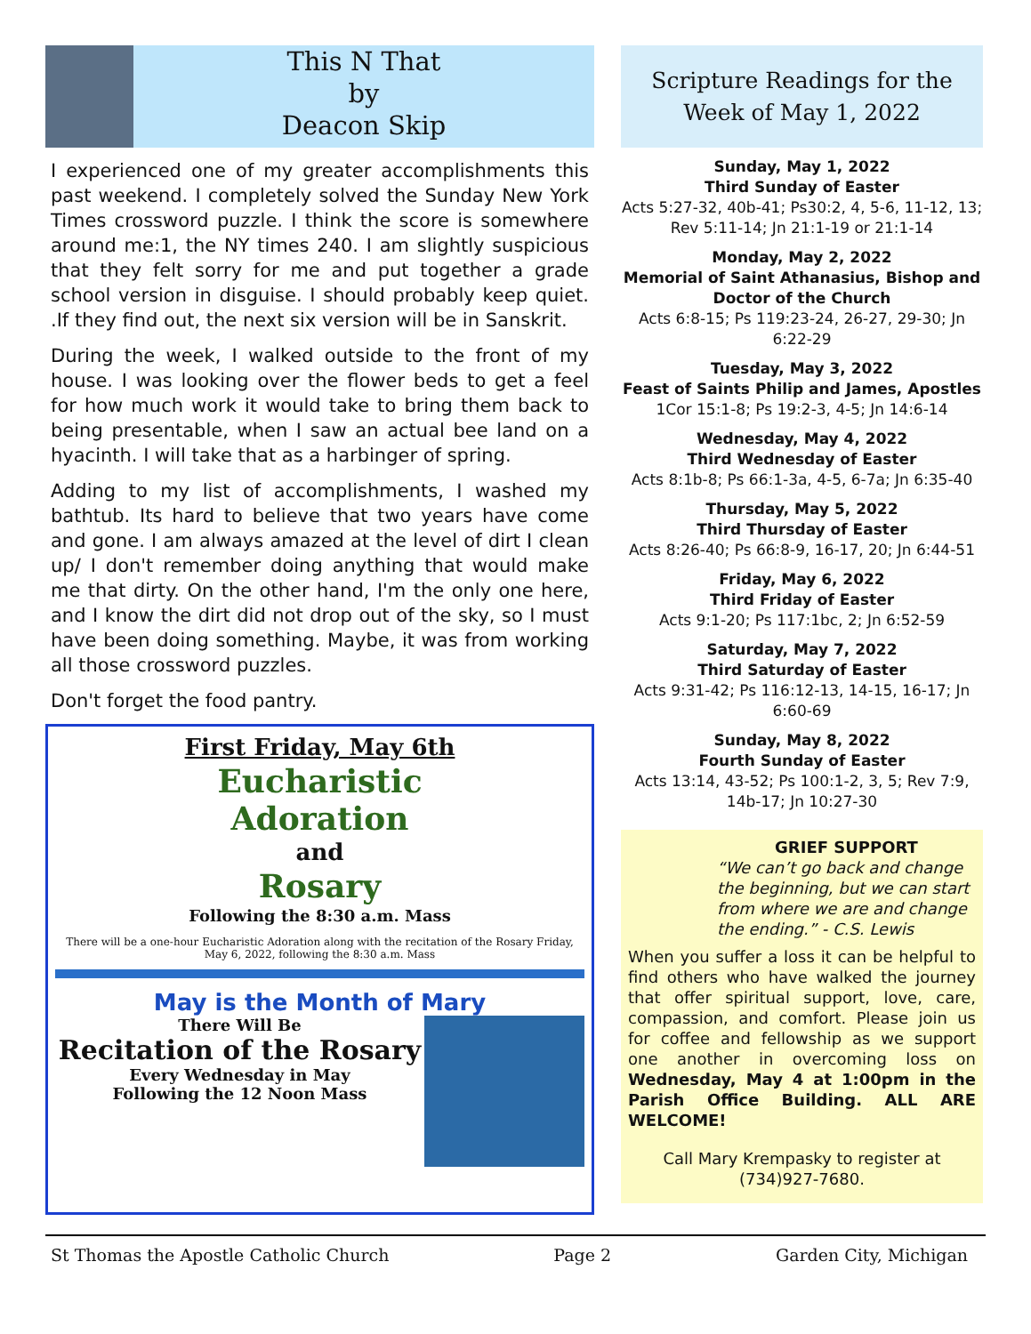This N That
by
Deacon Skip
I experienced one of my greater accomplishments this past weekend. I completely solved the Sunday New York Times crossword puzzle. I think the score is somewhere around me:1, the NY times 240. I am slightly suspicious that they felt sorry for me and put together a grade school version in disguise. I should probably keep quiet. .If they find out, the next six version will be in Sanskrit.
During the week, I walked outside to the front of my house. I was looking over the flower beds to get a feel for how much work it would take to bring them back to being presentable, when I saw an actual bee land on a hyacinth. I will take that as a harbinger of spring.
Adding to my list of accomplishments, I washed my bathtub. Its hard to believe that two years have come and gone. I am always amazed at the level of dirt I clean up/ I don't remember doing anything that would make me that dirty. On the other hand, I'm the only one here, and I know the dirt did not drop out of the sky, so I must have been doing something. Maybe, it was from working all those crossword puzzles.
Don't forget the food pantry.
First Friday, May 6th
Eucharistic
Adoration
and
Rosary
Following the 8:30 a.m. Mass
There will be a one-hour Eucharistic Adoration along with the recitation of the Rosary Friday, May 6, 2022, following the 8:30 a.m. Mass
May is the Month of Mary
There Will Be
Recitation of the Rosary
Every Wednesday in May
Following the 12 Noon Mass
Scripture Readings for the
Week of May 1, 2022
Sunday, May 1, 2022
Third Sunday of Easter
Acts 5:27-32, 40b-41; Ps30:2, 4, 5-6, 11-12, 13; Rev 5:11-14; Jn 21:1-19 or 21:1-14
Monday, May 2, 2022
Memorial of Saint Athanasius, Bishop and Doctor of the Church
Acts 6:8-15; Ps 119:23-24, 26-27, 29-30; Jn 6:22-29
Tuesday, May 3, 2022
Feast of Saints Philip and James, Apostles
1Cor 15:1-8; Ps 19:2-3, 4-5; Jn 14:6-14
Wednesday, May 4, 2022
Third Wednesday of Easter
Acts 8:1b-8; Ps 66:1-3a, 4-5, 6-7a; Jn 6:35-40
Thursday, May 5, 2022
Third Thursday of Easter
Acts 8:26-40; Ps 66:8-9, 16-17, 20; Jn 6:44-51
Friday, May 6, 2022
Third Friday of Easter
Acts 9:1-20; Ps 117:1bc, 2; Jn 6:52-59
Saturday, May 7, 2022
Third Saturday of Easter
Acts 9:31-42; Ps 116:12-13, 14-15, 16-17; Jn 6:60-69
Sunday, May 8, 2022
Fourth Sunday of Easter
Acts 13:14, 43-52; Ps 100:1-2, 3, 5; Rev 7:9, 14b-17; Jn 10:27-30
GRIEF SUPPORT
“We can’t go back and change the beginning, but we can start from where we are and change the ending.” - C.S. Lewis
When you suffer a loss it can be helpful to find others who have walked the journey that offer spiritual support, love, care, compassion, and comfort. Please join us for coffee and fellowship as we support one another in overcoming loss on Wednesday, May 4 at 1:00pm in the Parish Office Building. ALL ARE WELCOME!
Call Mary Krempasky to register at (734)927-7680.
St Thomas the Apostle Catholic Church Page 2 Garden City, Michigan